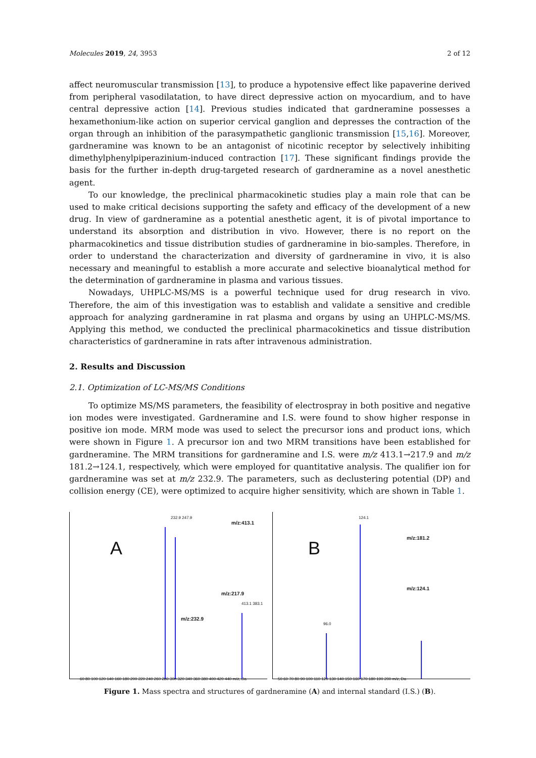Molecules 2019, 24, 3953 2 of 12
affect neuromuscular transmission [13], to produce a hypotensive effect like papaverine derived from peripheral vasodilatation, to have direct depressive action on myocardium, and to have central depressive action [14]. Previous studies indicated that gardneramine possesses a hexamethonium-like action on superior cervical ganglion and depresses the contraction of the organ through an inhibition of the parasympathetic ganglionic transmission [15,16]. Moreover, gardneramine was known to be an antagonist of nicotinic receptor by selectively inhibiting dimethylphenylpiperazinium-induced contraction [17]. These significant findings provide the basis for the further in-depth drug-targeted research of gardneramine as a novel anesthetic agent.
To our knowledge, the preclinical pharmacokinetic studies play a main role that can be used to make critical decisions supporting the safety and efficacy of the development of a new drug. In view of gardneramine as a potential anesthetic agent, it is of pivotal importance to understand its absorption and distribution in vivo. However, there is no report on the pharmacokinetics and tissue distribution studies of gardneramine in bio-samples. Therefore, in order to understand the characterization and diversity of gardneramine in vivo, it is also necessary and meaningful to establish a more accurate and selective bioanalytical method for the determination of gardneramine in plasma and various tissues.
Nowadays, UHPLC-MS/MS is a powerful technique used for drug research in vivo. Therefore, the aim of this investigation was to establish and validate a sensitive and credible approach for analyzing gardneramine in rat plasma and organs by using an UHPLC-MS/MS. Applying this method, we conducted the preclinical pharmacokinetics and tissue distribution characteristics of gardneramine in rats after intravenous administration.
2. Results and Discussion
2.1. Optimization of LC-MS/MS Conditions
To optimize MS/MS parameters, the feasibility of electrospray in both positive and negative ion modes were investigated. Gardneramine and I.S. were found to show higher response in positive ion mode. MRM mode was used to select the precursor ions and product ions, which were shown in Figure 1. A precursor ion and two MRM transitions have been established for gardneramine. The MRM transitions for gardneramine and I.S. were m/z 413.1→217.9 and m/z 181.2→124.1, respectively, which were employed for quantitative analysis. The qualifier ion for gardneramine was set at m/z 232.9. The parameters, such as declustering potential (DP) and collision energy (CE), were optimized to acquire higher sensitivity, which are shown in Table 1.
A
232.9 247.9
m/z:413.1
m/z:232.9
m/z:217.9
413.1 383.1
60 80 100 120 140 160 180 200 220 240 260 280 300 320 340 360 380 400 420 440 m/z, Da
B
124.1
m/z:181.2
m/z:124.1
96.0
50 60 70 80 90 100 110 120 130 140 150 160 170 180 190 200 m/z, Da
Figure 1. Mass spectra and structures of gardneramine (A) and internal standard (I.S.) (B).